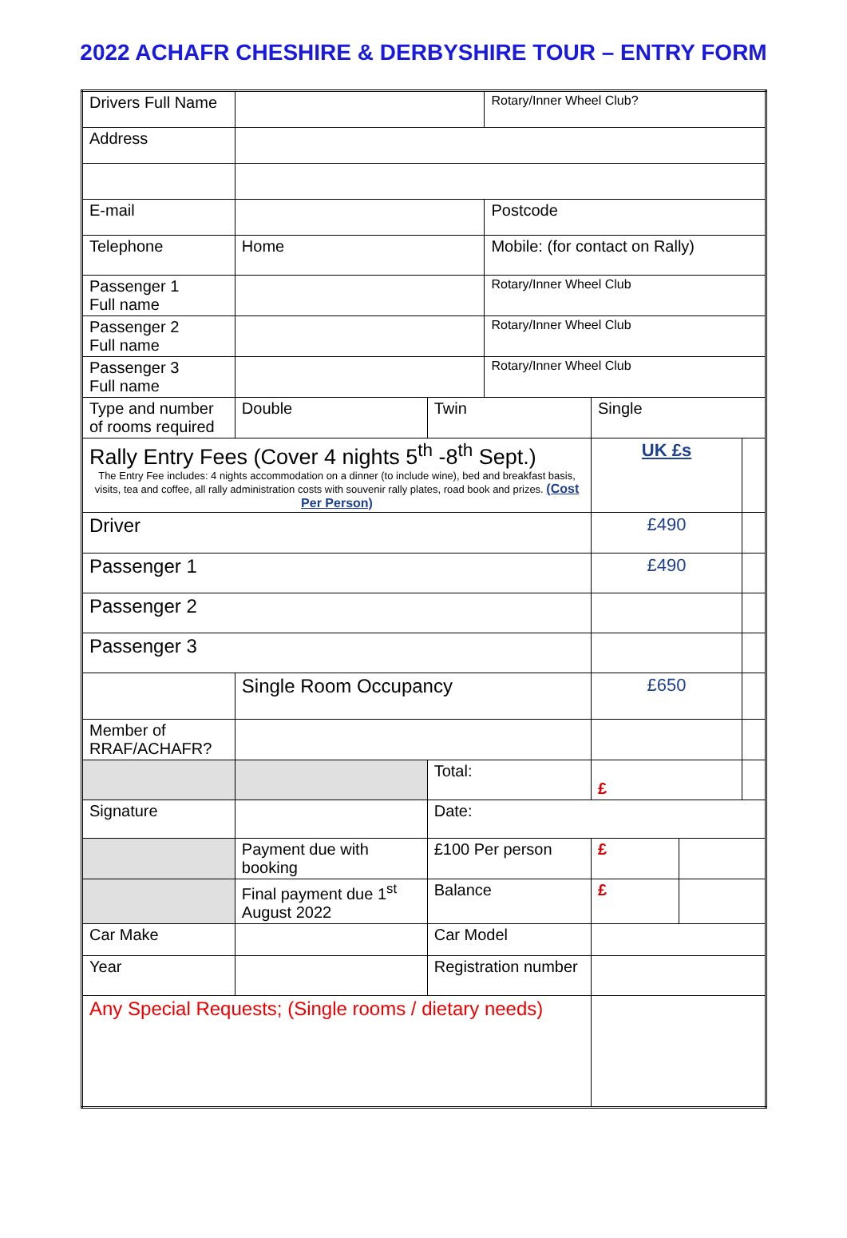2022 ACHAFR CHESHIRE & DERBYSHIRE TOUR – ENTRY FORM
| Drivers Full Name | | | Rotary/Inner Wheel Club? | | | |
| Address | | | | | | |
| E-mail | | | Postcode | | | |
| Telephone | Home | | Mobile: (for contact on Rally) | | | |
| Passenger 1 Full name | | | Rotary/Inner Wheel Club | | | |
| Passenger 2 Full name | | | Rotary/Inner Wheel Club | | | |
| Passenger 3 Full name | | | Rotary/Inner Wheel Club | | | |
| Type and number of rooms required | Double | Twin | | Single | | |
| Rally Entry Fees (Cover 4 nights 5<sup>th</sup> -8<sup>th</sup> Sept.) The Entry Fee includes: 4 nights accommodation on a dinner (to include wine), bed and breakfast basis, visits, tea and coffee, all rally administration costs with souvenir rally plates, road book and prizes. (Cost Per Person) | | | | UK £s | | |
| Driver | | | | £490 | | |
| Passenger 1 | | | | £490 | | |
| Passenger 2 | | | | | | |
| Passenger 3 | | | | | | |
| | Single Room Occupancy | | | £650 | | |
| Member of RRAF/ACHAFR? | | | | | | |
| | | Total: | | £ | | |
| Signature | | Date: | | | | |
| | Payment due with booking | £100 Per person | | £ | | |
| | Final payment due 1<sup>st</sup> August 2022 | Balance | | £ | | |
| Car Make | | Car Model | | | | |
| Year | | Registration number | | | | |
| Any Special Requests; (Single rooms / dietary needs) | | | | | | |